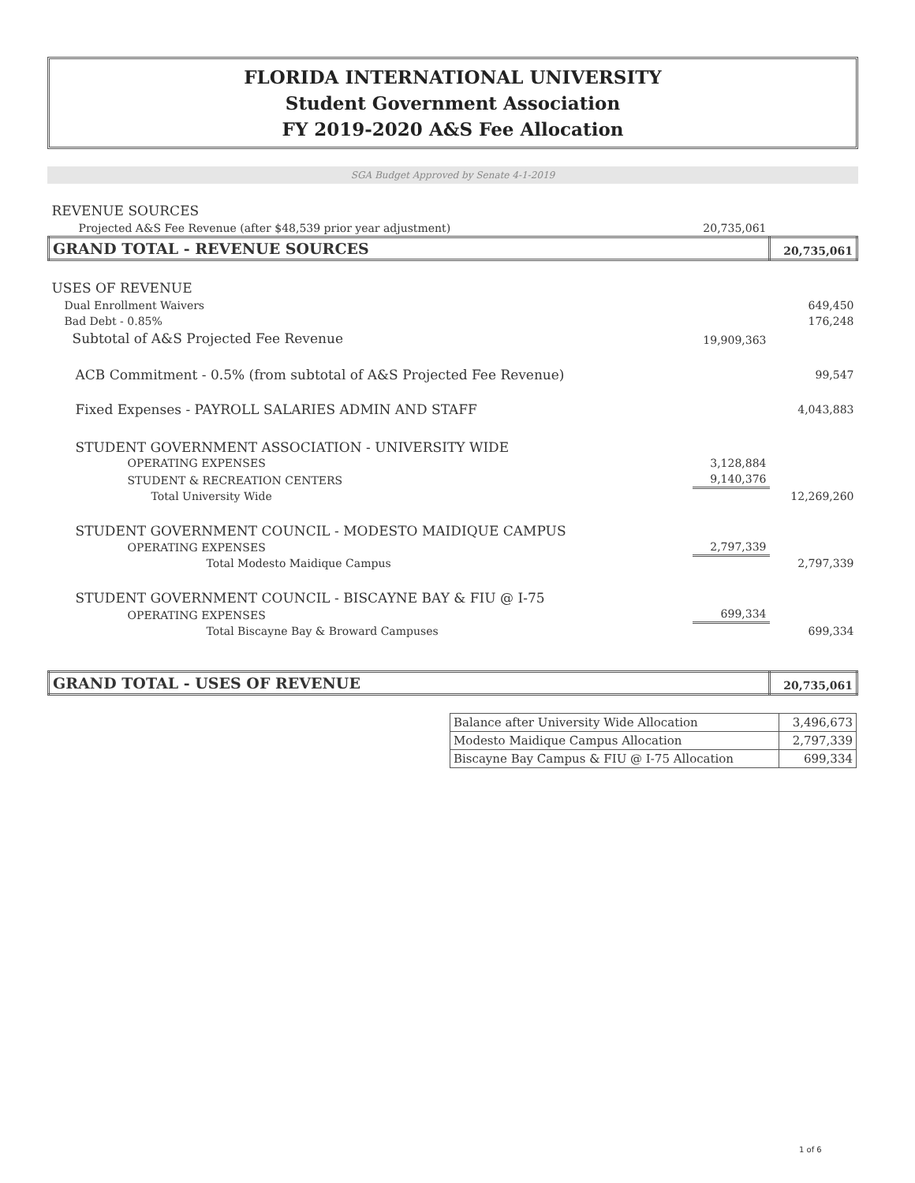FLORIDA INTERNATIONAL UNIVERSITY
Student Government Association
FY 2019-2020 A&S Fee Allocation
SGA Budget Approved by Senate 4-1-2019
| REVENUE SOURCES | | |
| Projected A&S Fee Revenue (after $48,539 prior year adjustment) | 20,735,061 | |
| GRAND TOTAL - REVENUE SOURCES | | 20,735,061 |
| USES OF REVENUE | | |
| Dual Enrollment Waivers | | 649,450 |
| Bad Debt - 0.85% | | 176,248 |
| Subtotal of A&S Projected Fee Revenue | 19,909,363 | |
| ACB Commitment - 0.5% (from subtotal of A&S Projected Fee Revenue) | | 99,547 |
| Fixed Expenses - PAYROLL SALARIES ADMIN AND STAFF | | 4,043,883 |
| STUDENT GOVERNMENT ASSOCIATION - UNIVERSITY WIDE | | |
| OPERATING EXPENSES | 3,128,884 | |
| STUDENT & RECREATION CENTERS | 9,140,376 | |
| Total University Wide | | 12,269,260 |
| STUDENT GOVERNMENT COUNCIL - MODESTO MAIDIQUE CAMPUS | | |
| OPERATING EXPENSES | 2,797,339 | |
| Total Modesto Maidique Campus | | 2,797,339 |
| STUDENT GOVERNMENT COUNCIL - BISCAYNE BAY & FIU @ I-75 | | |
| OPERATING EXPENSES | 699,334 | |
| Total Biscayne Bay & Broward Campuses | | 699,334 |
| GRAND TOTAL - USES OF REVENUE | | 20,735,061 |
| Balance after University Wide Allocation | 3,496,673 |
| Modesto Maidique Campus Allocation | 2,797,339 |
| Biscayne Bay Campus & FIU @ I-75 Allocation | 699,334 |
1 of 6